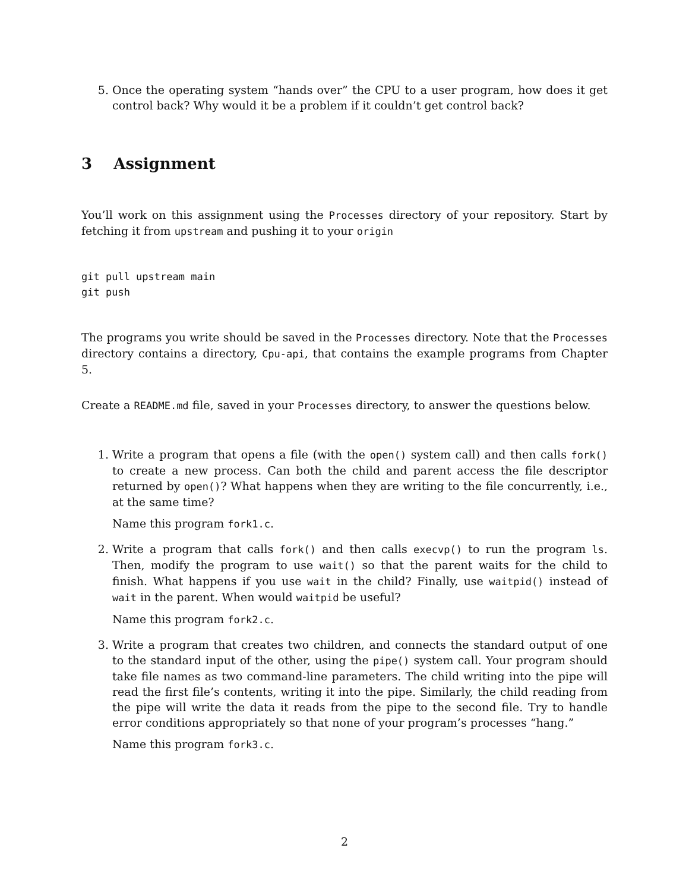5. Once the operating system “hands over” the CPU to a user program, how does it get control back? Why would it be a problem if it couldn’t get control back?
3 Assignment
You’ll work on this assignment using the Processes directory of your repository. Start by fetching it from upstream and pushing it to your origin
git pull upstream main
git push
The programs you write should be saved in the Processes directory. Note that the Processes directory contains a directory, Cpu-api, that contains the example programs from Chapter 5.
Create a README.md file, saved in your Processes directory, to answer the questions below.
1. Write a program that opens a file (with the open() system call) and then calls fork() to create a new process. Can both the child and parent access the file descriptor returned by open()? What happens when they are writing to the file concurrently, i.e., at the same time?
Name this program fork1.c.
2. Write a program that calls fork() and then calls execvp() to run the program ls. Then, modify the program to use wait() so that the parent waits for the child to finish. What happens if you use wait in the child? Finally, use waitpid() instead of wait in the parent. When would waitpid be useful?
Name this program fork2.c.
3. Write a program that creates two children, and connects the standard output of one to the standard input of the other, using the pipe() system call. Your program should take file names as two command-line parameters. The child writing into the pipe will read the first file’s contents, writing it into the pipe. Similarly, the child reading from the pipe will write the data it reads from the pipe to the second file. Try to handle error conditions appropriately so that none of your program’s processes “hang.”
Name this program fork3.c.
2